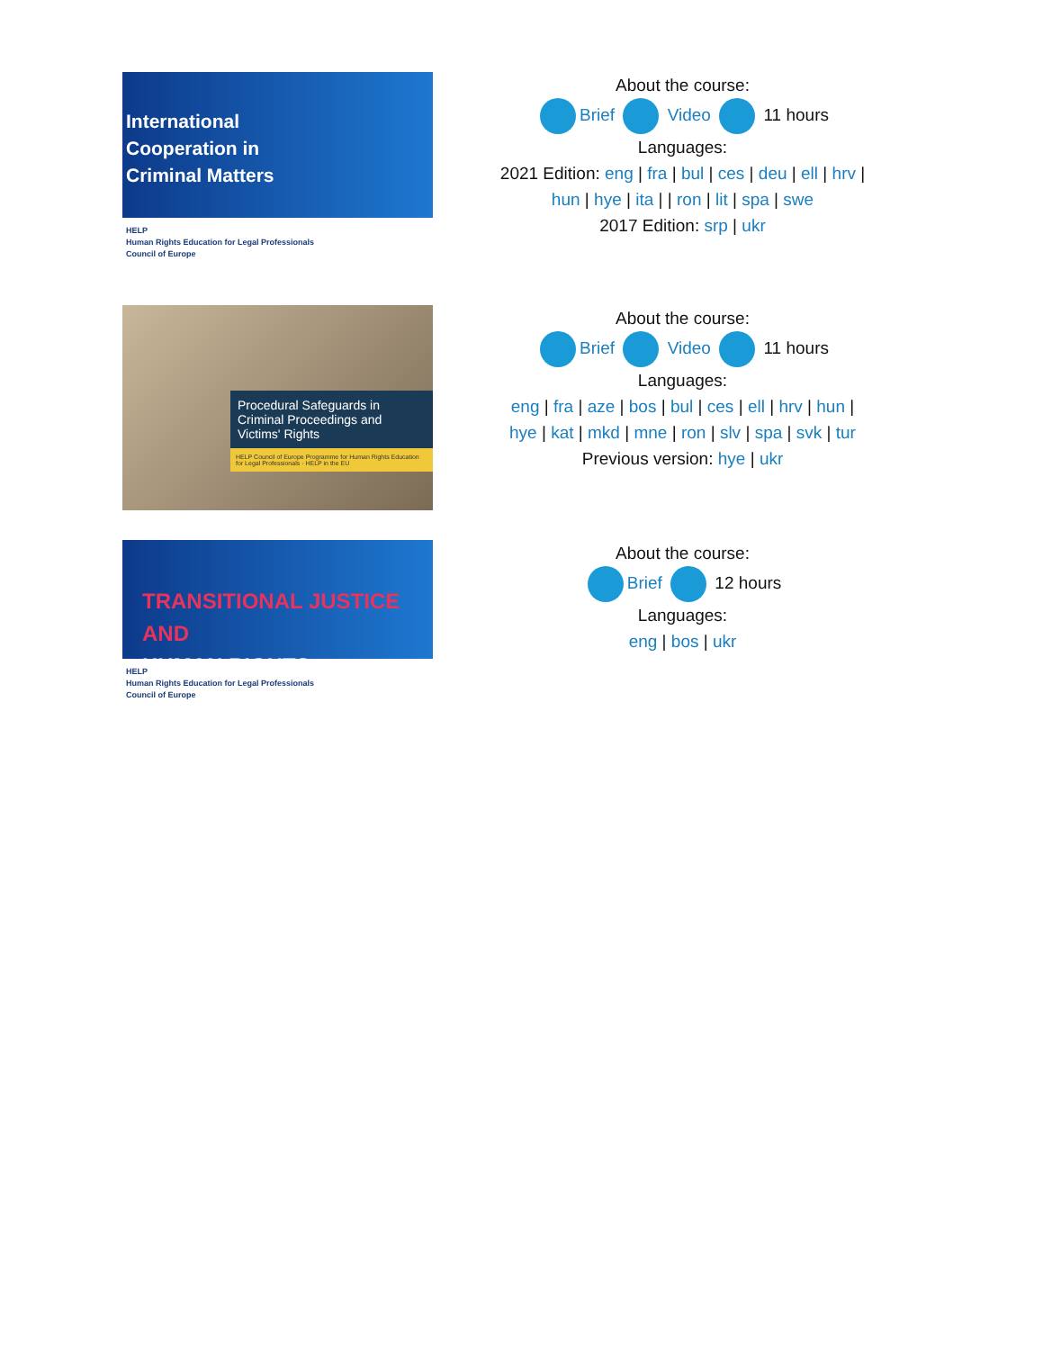International
Cooperation in
Criminal Matters
HELP
Human Rights Education for Legal Professionals
Council of Europe
About the course:
Brief Video 11 hours
Languages:
2021 Edition: eng | fra | bul | ces | deu | ell | hrv |
hun | hye | ita | | ron | lit | spa | swe
2017 Edition: srp | ukr
Procedural Safeguards in Criminal Proceedings and Victims' Rights
HELP Council of Europe Programme for Human Rights Education for Legal Professionals · HELP in the EU
About the course:
Brief Video 11 hours
Languages:
eng | fra | aze | bos | bul | ces | ell | hrv | hun |
hye | kat | mkd | mne | ron | slv | spa | svk | tur
Previous version: hye | ukr
TRANSITIONAL JUSTICE AND
HUMAN RIGHTS
HELP
Human Rights Education for Legal Professionals
Council of Europe
About the course:
Brief 12 hours
Languages:
eng | bos | ukr